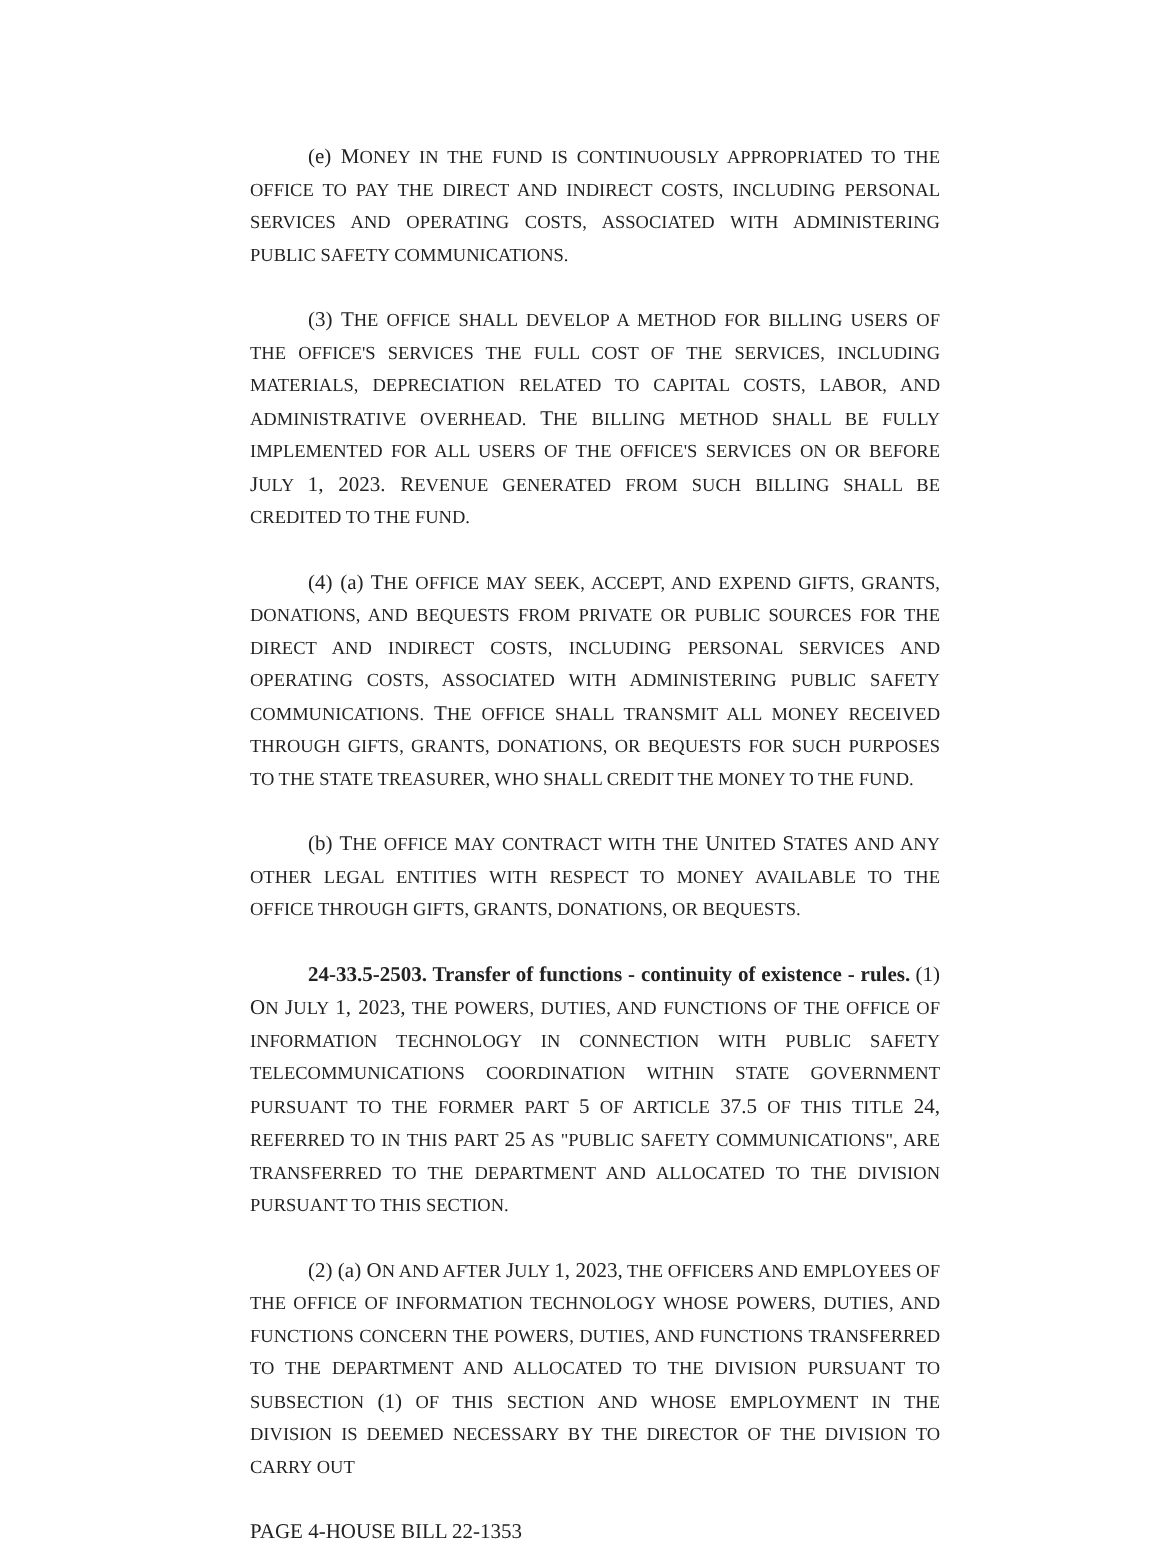(e) MONEY IN THE FUND IS CONTINUOUSLY APPROPRIATED TO THE OFFICE TO PAY THE DIRECT AND INDIRECT COSTS, INCLUDING PERSONAL SERVICES AND OPERATING COSTS, ASSOCIATED WITH ADMINISTERING PUBLIC SAFETY COMMUNICATIONS.
(3) THE OFFICE SHALL DEVELOP A METHOD FOR BILLING USERS OF THE OFFICE'S SERVICES THE FULL COST OF THE SERVICES, INCLUDING MATERIALS, DEPRECIATION RELATED TO CAPITAL COSTS, LABOR, AND ADMINISTRATIVE OVERHEAD. THE BILLING METHOD SHALL BE FULLY IMPLEMENTED FOR ALL USERS OF THE OFFICE'S SERVICES ON OR BEFORE JULY 1, 2023. REVENUE GENERATED FROM SUCH BILLING SHALL BE CREDITED TO THE FUND.
(4) (a) THE OFFICE MAY SEEK, ACCEPT, AND EXPEND GIFTS, GRANTS, DONATIONS, AND BEQUESTS FROM PRIVATE OR PUBLIC SOURCES FOR THE DIRECT AND INDIRECT COSTS, INCLUDING PERSONAL SERVICES AND OPERATING COSTS, ASSOCIATED WITH ADMINISTERING PUBLIC SAFETY COMMUNICATIONS. THE OFFICE SHALL TRANSMIT ALL MONEY RECEIVED THROUGH GIFTS, GRANTS, DONATIONS, OR BEQUESTS FOR SUCH PURPOSES TO THE STATE TREASURER, WHO SHALL CREDIT THE MONEY TO THE FUND.
(b) THE OFFICE MAY CONTRACT WITH THE UNITED STATES AND ANY OTHER LEGAL ENTITIES WITH RESPECT TO MONEY AVAILABLE TO THE OFFICE THROUGH GIFTS, GRANTS, DONATIONS, OR BEQUESTS.
24-33.5-2503. Transfer of functions - continuity of existence - rules. (1) ON JULY 1, 2023, THE POWERS, DUTIES, AND FUNCTIONS OF THE OFFICE OF INFORMATION TECHNOLOGY IN CONNECTION WITH PUBLIC SAFETY TELECOMMUNICATIONS COORDINATION WITHIN STATE GOVERNMENT PURSUANT TO THE FORMER PART 5 OF ARTICLE 37.5 OF THIS TITLE 24, REFERRED TO IN THIS PART 25 AS "PUBLIC SAFETY COMMUNICATIONS", ARE TRANSFERRED TO THE DEPARTMENT AND ALLOCATED TO THE DIVISION PURSUANT TO THIS SECTION.
(2) (a) ON AND AFTER JULY 1, 2023, THE OFFICERS AND EMPLOYEES OF THE OFFICE OF INFORMATION TECHNOLOGY WHOSE POWERS, DUTIES, AND FUNCTIONS CONCERN THE POWERS, DUTIES, AND FUNCTIONS TRANSFERRED TO THE DEPARTMENT AND ALLOCATED TO THE DIVISION PURSUANT TO SUBSECTION (1) OF THIS SECTION AND WHOSE EMPLOYMENT IN THE DIVISION IS DEEMED NECESSARY BY THE DIRECTOR OF THE DIVISION TO CARRY OUT
PAGE 4-HOUSE BILL 22-1353